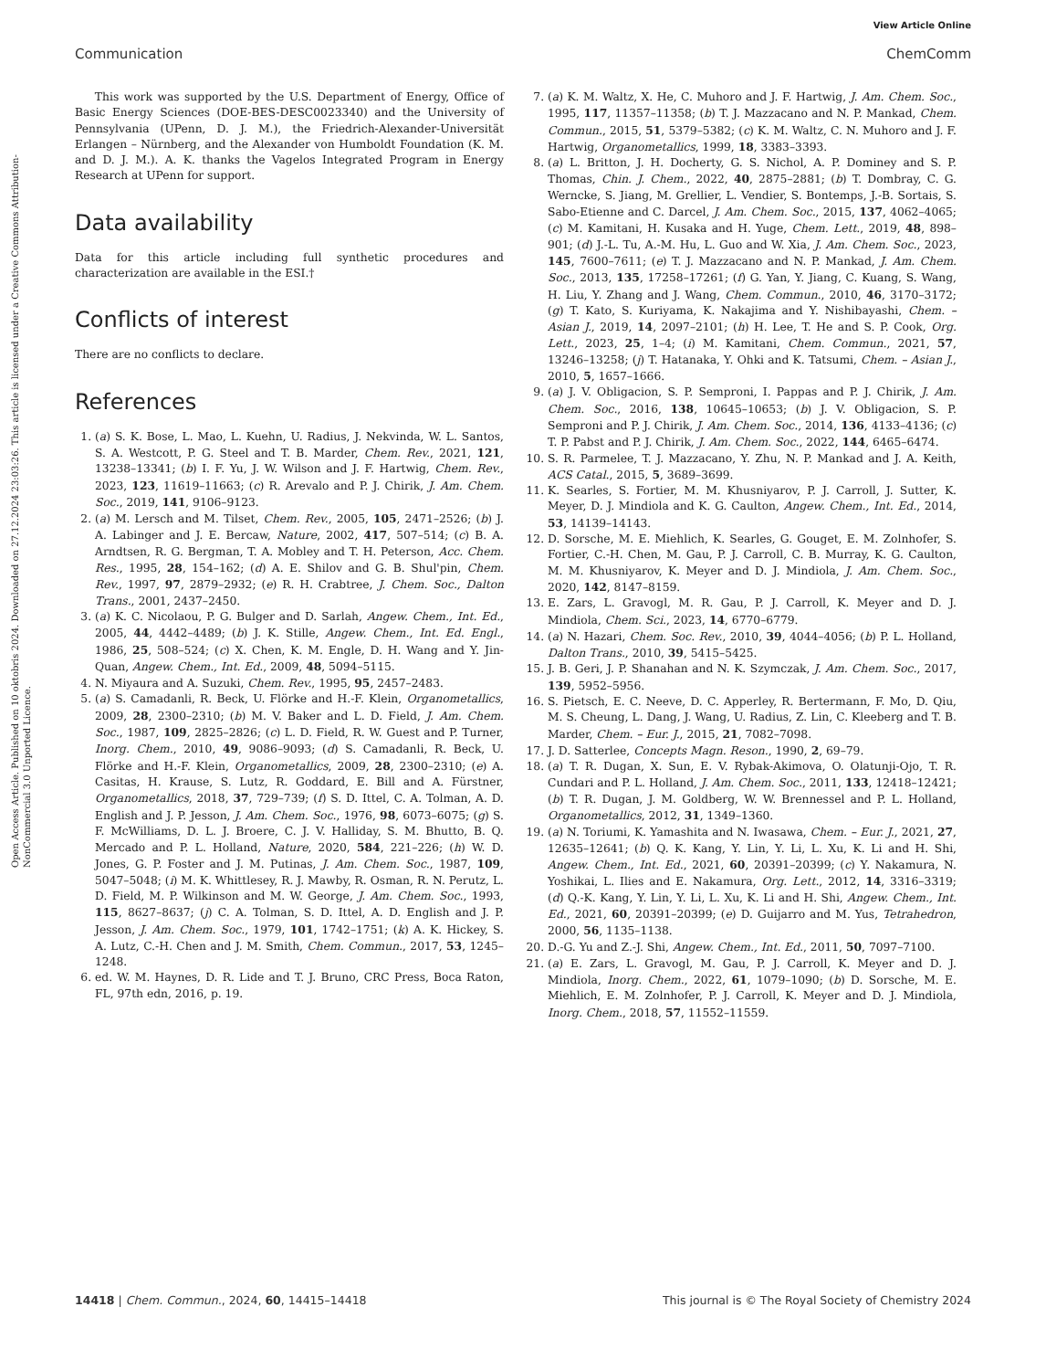View Article Online
Communication ChemComm
Open Access Article. Published on 10 oktobris 2024. Downloaded on 27.12.2024 23:03:26. This article is licensed under a Creative Commons Attribution-NonCommercial 3.0 Unported Licence.
This work was supported by the U.S. Department of Energy, Office of Basic Energy Sciences (DOE-BES-DESC0023340) and the University of Pennsylvania (UPenn, D. J. M.), the Friedrich-Alexander-Universität Erlangen – Nürnberg, and the Alexander von Humboldt Foundation (K. M. and D. J. M.). A. K. thanks the Vagelos Integrated Program in Energy Research at UPenn for support.
Data availability
Data for this article including full synthetic procedures and characterization are available in the ESI.†
Conflicts of interest
There are no conflicts to declare.
References
1. (a) S. K. Bose, L. Mao, L. Kuehn, U. Radius, J. Nekvinda, W. L. Santos, S. A. Westcott, P. G. Steel and T. B. Marder, Chem. Rev., 2021, 121, 13238–13341; (b) I. F. Yu, J. W. Wilson and J. F. Hartwig, Chem. Rev., 2023, 123, 11619–11663; (c) R. Arevalo and P. J. Chirik, J. Am. Chem. Soc., 2019, 141, 9106–9123.
2. (a) M. Lersch and M. Tilset, Chem. Rev., 2005, 105, 2471–2526; (b) J. A. Labinger and J. E. Bercaw, Nature, 2002, 417, 507–514; (c) B. A. Arndtsen, R. G. Bergman, T. A. Mobley and T. H. Peterson, Acc. Chem. Res., 1995, 28, 154–162; (d) A. E. Shilov and G. B. Shul'pin, Chem. Rev., 1997, 97, 2879–2932; (e) R. H. Crabtree, J. Chem. Soc., Dalton Trans., 2001, 2437–2450.
3. (a) K. C. Nicolaou, P. G. Bulger and D. Sarlah, Angew. Chem., Int. Ed., 2005, 44, 4442–4489; (b) J. K. Stille, Angew. Chem., Int. Ed. Engl., 1986, 25, 508–524; (c) X. Chen, K. M. Engle, D. H. Wang and Y. Jin-Quan, Angew. Chem., Int. Ed., 2009, 48, 5094–5115.
4. N. Miyaura and A. Suzuki, Chem. Rev., 1995, 95, 2457–2483.
5. (a) S. Camadanli, R. Beck, U. Flörke and H.-F. Klein, Organometallics, 2009, 28, 2300–2310; (b) M. V. Baker and L. D. Field, J. Am. Chem. Soc., 1987, 109, 2825–2826; (c) L. D. Field, R. W. Guest and P. Turner, Inorg. Chem., 2010, 49, 9086–9093; (d) S. Camadanli, R. Beck, U. Flörke and H.-F. Klein, Organometallics, 2009, 28, 2300–2310; (e) A. Casitas, H. Krause, S. Lutz, R. Goddard, E. Bill and A. Fürstner, Organometallics, 2018, 37, 729–739; (f) S. D. Ittel, C. A. Tolman, A. D. English and J. P. Jesson, J. Am. Chem. Soc., 1976, 98, 6073–6075; (g) S. F. McWilliams, D. L. J. Broere, C. J. V. Halliday, S. M. Bhutto, B. Q. Mercado and P. L. Holland, Nature, 2020, 584, 221–226; (h) W. D. Jones, G. P. Foster and J. M. Putinas, J. Am. Chem. Soc., 1987, 109, 5047–5048; (i) M. K. Whittlesey, R. J. Mawby, R. Osman, R. N. Perutz, L. D. Field, M. P. Wilkinson and M. W. George, J. Am. Chem. Soc., 1993, 115, 8627–8637; (j) C. A. Tolman, S. D. Ittel, A. D. English and J. P. Jesson, J. Am. Chem. Soc., 1979, 101, 1742–1751; (k) A. K. Hickey, S. A. Lutz, C.-H. Chen and J. M. Smith, Chem. Commun., 2017, 53, 1245–1248.
6. ed. W. M. Haynes, D. R. Lide and T. J. Bruno, CRC Press, Boca Raton, FL, 97th edn, 2016, p. 19.
7. (a) K. M. Waltz, X. He, C. Muhoro and J. F. Hartwig, J. Am. Chem. Soc., 1995, 117, 11357–11358; (b) T. J. Mazzacano and N. P. Mankad, Chem. Commun., 2015, 51, 5379–5382; (c) K. M. Waltz, C. N. Muhoro and J. F. Hartwig, Organometallics, 1999, 18, 3383–3393.
8. (a) L. Britton, J. H. Docherty, G. S. Nichol, A. P. Dominey and S. P. Thomas, Chin. J. Chem., 2022, 40, 2875–2881; (b) T. Dombray, C. G. Werncke, S. Jiang, M. Grellier, L. Vendier, S. Bontemps, J.-B. Sortais, S. Sabo-Etienne and C. Darcel, J. Am. Chem. Soc., 2015, 137, 4062–4065; (c) M. Kamitani, H. Kusaka and H. Yuge, Chem. Lett., 2019, 48, 898–901; (d) J.-L. Tu, A.-M. Hu, L. Guo and W. Xia, J. Am. Chem. Soc., 2023, 145, 7600–7611; (e) T. J. Mazzacano and N. P. Mankad, J. Am. Chem. Soc., 2013, 135, 17258–17261; (f) G. Yan, Y. Jiang, C. Kuang, S. Wang, H. Liu, Y. Zhang and J. Wang, Chem. Commun., 2010, 46, 3170–3172; (g) T. Kato, S. Kuriyama, K. Nakajima and Y. Nishibayashi, Chem. – Asian J., 2019, 14, 2097–2101; (h) H. Lee, T. He and S. P. Cook, Org. Lett., 2023, 25, 1–4; (i) M. Kamitani, Chem. Commun., 2021, 57, 13246–13258; (j) T. Hatanaka, Y. Ohki and K. Tatsumi, Chem. – Asian J., 2010, 5, 1657–1666.
9. (a) J. V. Obligacion, S. P. Semproni, I. Pappas and P. J. Chirik, J. Am. Chem. Soc., 2016, 138, 10645–10653; (b) J. V. Obligacion, S. P. Semproni and P. J. Chirik, J. Am. Chem. Soc., 2014, 136, 4133–4136; (c) T. P. Pabst and P. J. Chirik, J. Am. Chem. Soc., 2022, 144, 6465–6474.
10. S. R. Parmelee, T. J. Mazzacano, Y. Zhu, N. P. Mankad and J. A. Keith, ACS Catal., 2015, 5, 3689–3699.
11. K. Searles, S. Fortier, M. M. Khusniyarov, P. J. Carroll, J. Sutter, K. Meyer, D. J. Mindiola and K. G. Caulton, Angew. Chem., Int. Ed., 2014, 53, 14139–14143.
12. D. Sorsche, M. E. Miehlich, K. Searles, G. Gouget, E. M. Zolnhofer, S. Fortier, C.-H. Chen, M. Gau, P. J. Carroll, C. B. Murray, K. G. Caulton, M. M. Khusniyarov, K. Meyer and D. J. Mindiola, J. Am. Chem. Soc., 2020, 142, 8147–8159.
13. E. Zars, L. Gravogl, M. R. Gau, P. J. Carroll, K. Meyer and D. J. Mindiola, Chem. Sci., 2023, 14, 6770–6779.
14. (a) N. Hazari, Chem. Soc. Rev., 2010, 39, 4044–4056; (b) P. L. Holland, Dalton Trans., 2010, 39, 5415–5425.
15. J. B. Geri, J. P. Shanahan and N. K. Szymczak, J. Am. Chem. Soc., 2017, 139, 5952–5956.
16. S. Pietsch, E. C. Neeve, D. C. Apperley, R. Bertermann, F. Mo, D. Qiu, M. S. Cheung, L. Dang, J. Wang, U. Radius, Z. Lin, C. Kleeberg and T. B. Marder, Chem. – Eur. J., 2015, 21, 7082–7098.
17. J. D. Satterlee, Concepts Magn. Reson., 1990, 2, 69–79.
18. (a) T. R. Dugan, X. Sun, E. V. Rybak-Akimova, O. Olatunji-Ojo, T. R. Cundari and P. L. Holland, J. Am. Chem. Soc., 2011, 133, 12418–12421; (b) T. R. Dugan, J. M. Goldberg, W. W. Brennessel and P. L. Holland, Organometallics, 2012, 31, 1349–1360.
19. (a) N. Toriumi, K. Yamashita and N. Iwasawa, Chem. – Eur. J., 2021, 27, 12635–12641; (b) Q. K. Kang, Y. Lin, Y. Li, L. Xu, K. Li and H. Shi, Angew. Chem., Int. Ed., 2021, 60, 20391–20399; (c) Y. Nakamura, N. Yoshikai, L. Ilies and E. Nakamura, Org. Lett., 2012, 14, 3316–3319; (d) Q.-K. Kang, Y. Lin, Y. Li, L. Xu, K. Li and H. Shi, Angew. Chem., Int. Ed., 2021, 60, 20391–20399; (e) D. Guijarro and M. Yus, Tetrahedron, 2000, 56, 1135–1138.
20. D.-G. Yu and Z.-J. Shi, Angew. Chem., Int. Ed., 2011, 50, 7097–7100.
21. (a) E. Zars, L. Gravogl, M. Gau, P. J. Carroll, K. Meyer and D. J. Mindiola, Inorg. Chem., 2022, 61, 1079–1090; (b) D. Sorsche, M. E. Miehlich, E. M. Zolnhofer, P. J. Carroll, K. Meyer and D. J. Mindiola, Inorg. Chem., 2018, 57, 11552–11559.
14418 | Chem. Commun., 2024, 60, 14415–14418 This journal is © The Royal Society of Chemistry 2024